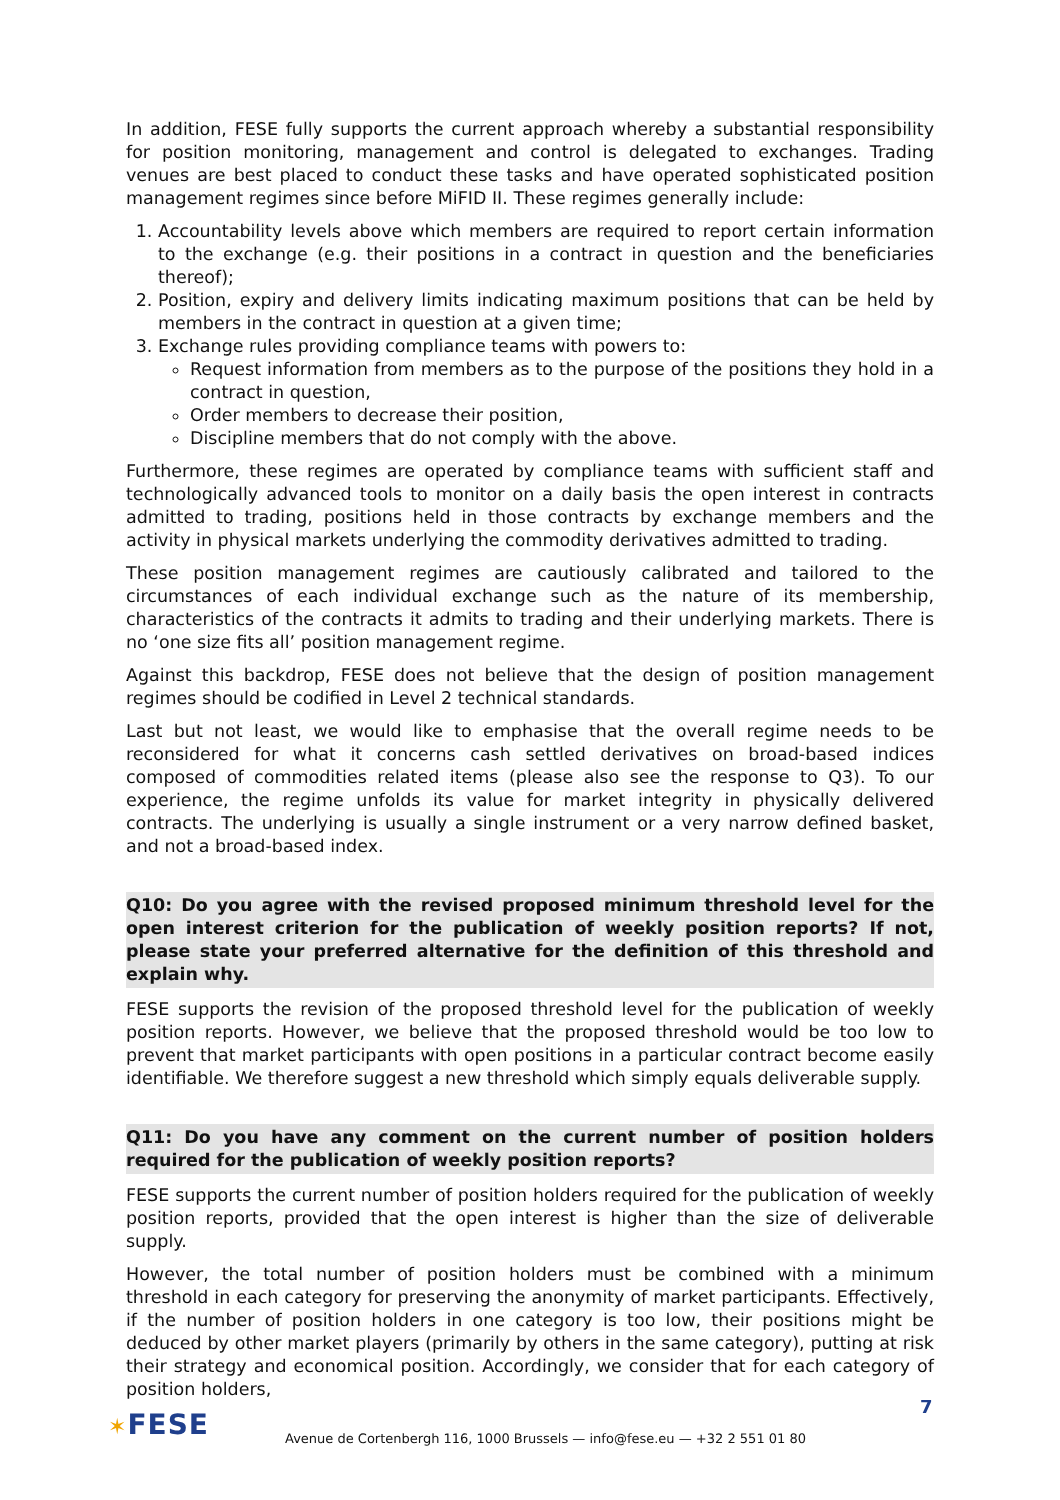In addition, FESE fully supports the current approach whereby a substantial responsibility for position monitoring, management and control is delegated to exchanges. Trading venues are best placed to conduct these tasks and have operated sophisticated position management regimes since before MiFID II. These regimes generally include:
1. Accountability levels above which members are required to report certain information to the exchange (e.g. their positions in a contract in question and the beneficiaries thereof);
2. Position, expiry and delivery limits indicating maximum positions that can be held by members in the contract in question at a given time;
3. Exchange rules providing compliance teams with powers to:
Request information from members as to the purpose of the positions they hold in a contract in question,
Order members to decrease their position,
Discipline members that do not comply with the above.
Furthermore, these regimes are operated by compliance teams with sufficient staff and technologically advanced tools to monitor on a daily basis the open interest in contracts admitted to trading, positions held in those contracts by exchange members and the activity in physical markets underlying the commodity derivatives admitted to trading.
These position management regimes are cautiously calibrated and tailored to the circumstances of each individual exchange such as the nature of its membership, characteristics of the contracts it admits to trading and their underlying markets. There is no ‘one size fits all’ position management regime.
Against this backdrop, FESE does not believe that the design of position management regimes should be codified in Level 2 technical standards.
Last but not least, we would like to emphasise that the overall regime needs to be reconsidered for what it concerns cash settled derivatives on broad-based indices composed of commodities related items (please also see the response to Q3). To our experience, the regime unfolds its value for market integrity in physically delivered contracts. The underlying is usually a single instrument or a very narrow defined basket, and not a broad-based index.
Q10: Do you agree with the revised proposed minimum threshold level for the open interest criterion for the publication of weekly position reports? If not, please state your preferred alternative for the definition of this threshold and explain why.
FESE supports the revision of the proposed threshold level for the publication of weekly position reports. However, we believe that the proposed threshold would be too low to prevent that market participants with open positions in a particular contract become easily identifiable. We therefore suggest a new threshold which simply equals deliverable supply.
Q11: Do you have any comment on the current number of position holders required for the publication of weekly position reports?
FESE supports the current number of position holders required for the publication of weekly position reports, provided that the open interest is higher than the size of deliverable supply.
However, the total number of position holders must be combined with a minimum threshold in each category for preserving the anonymity of market participants. Effectively, if the number of position holders in one category is too low, their positions might be deduced by other market players (primarily by others in the same category), putting at risk their strategy and economical position. Accordingly, we consider that for each category of position holders,
7
✶FESE
Avenue de Cortenbergh 116, 1000 Brussels — info@fese.eu — +32 2 551 01 80